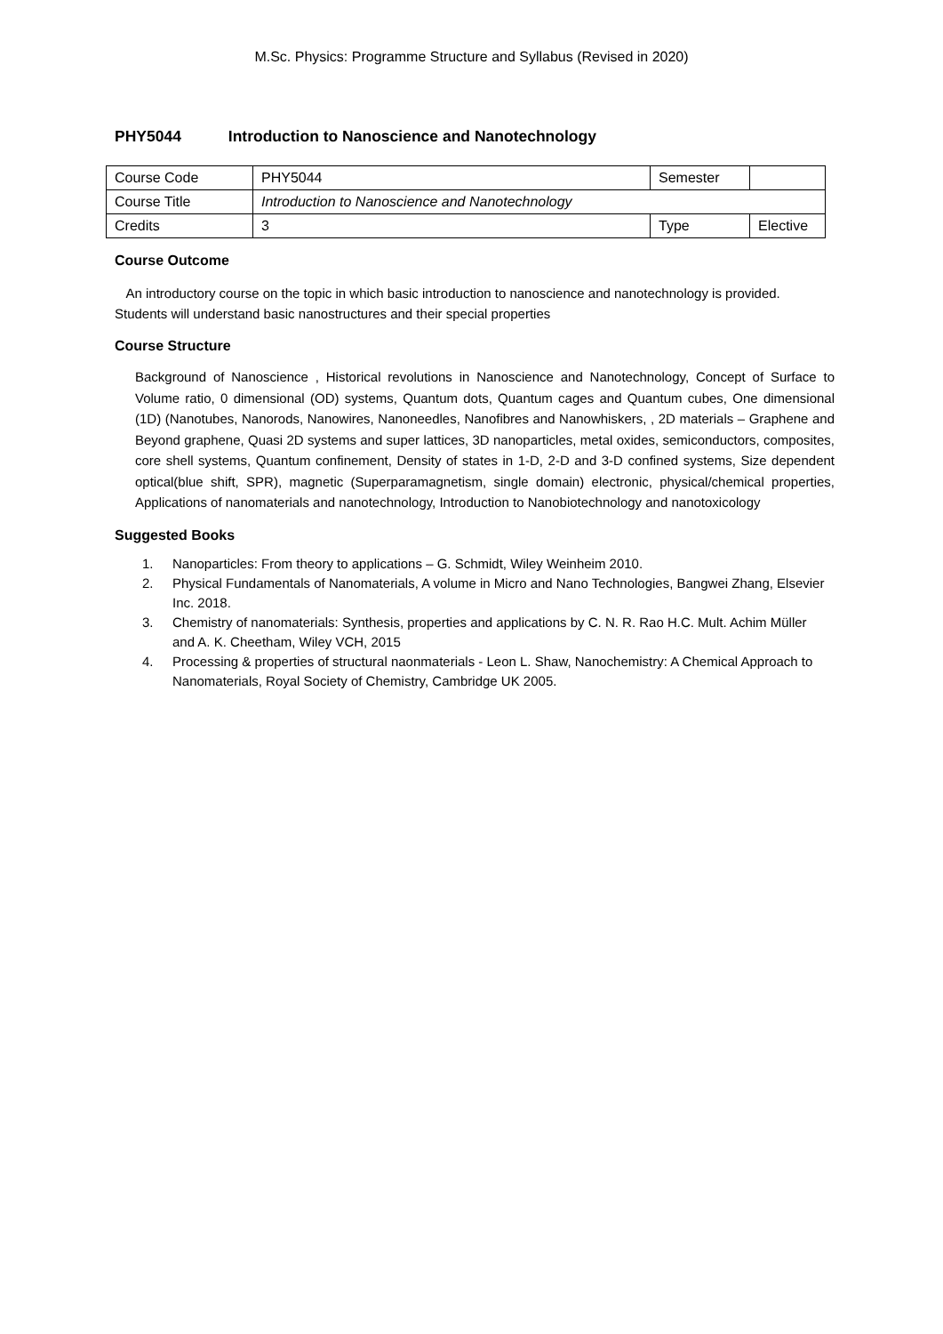M.Sc. Physics: Programme Structure and Syllabus (Revised in 2020)
PHY5044 Introduction to Nanoscience and Nanotechnology
| Course Code | PHY5044 | Semester | |
| Course Title | Introduction to Nanoscience and Nanotechnology | | |
| Credits | 3 | Type | Elective |
Course Outcome
An introductory course on the topic in which basic introduction to nanoscience and nanotechnology is provided. Students will understand basic nanostructures and their special properties
Course Structure
Background of Nanoscience , Historical revolutions in Nanoscience and Nanotechnology, Concept of Surface to Volume ratio, 0 dimensional (OD) systems, Quantum dots, Quantum cages and Quantum cubes, One dimensional (1D) (Nanotubes, Nanorods, Nanowires, Nanoneedles, Nanofibres and Nanowhiskers, , 2D materials – Graphene and Beyond graphene, Quasi 2D systems and super lattices, 3D nanoparticles, metal oxides, semiconductors, composites, core shell systems, Quantum confinement, Density of states in 1-D, 2-D and 3-D confined systems, Size dependent optical(blue shift, SPR), magnetic (Superparamagnetism, single domain) electronic, physical/chemical properties, Applications of nanomaterials and nanotechnology, Introduction to Nanobiotechnology and nanotoxicology
Suggested Books
1. Nanoparticles: From theory to applications – G. Schmidt, Wiley Weinheim 2010.
2. Physical Fundamentals of Nanomaterials, A volume in Micro and Nano Technologies, Bangwei Zhang, Elsevier Inc. 2018.
3. Chemistry of nanomaterials: Synthesis, properties and applications by C. N. R. Rao H.C. Mult. Achim Müller and A. K. Cheetham, Wiley VCH, 2015
4. Processing & properties of structural naonmaterials - Leon L. Shaw, Nanochemistry: A Chemical Approach to Nanomaterials, Royal Society of Chemistry, Cambridge UK 2005.